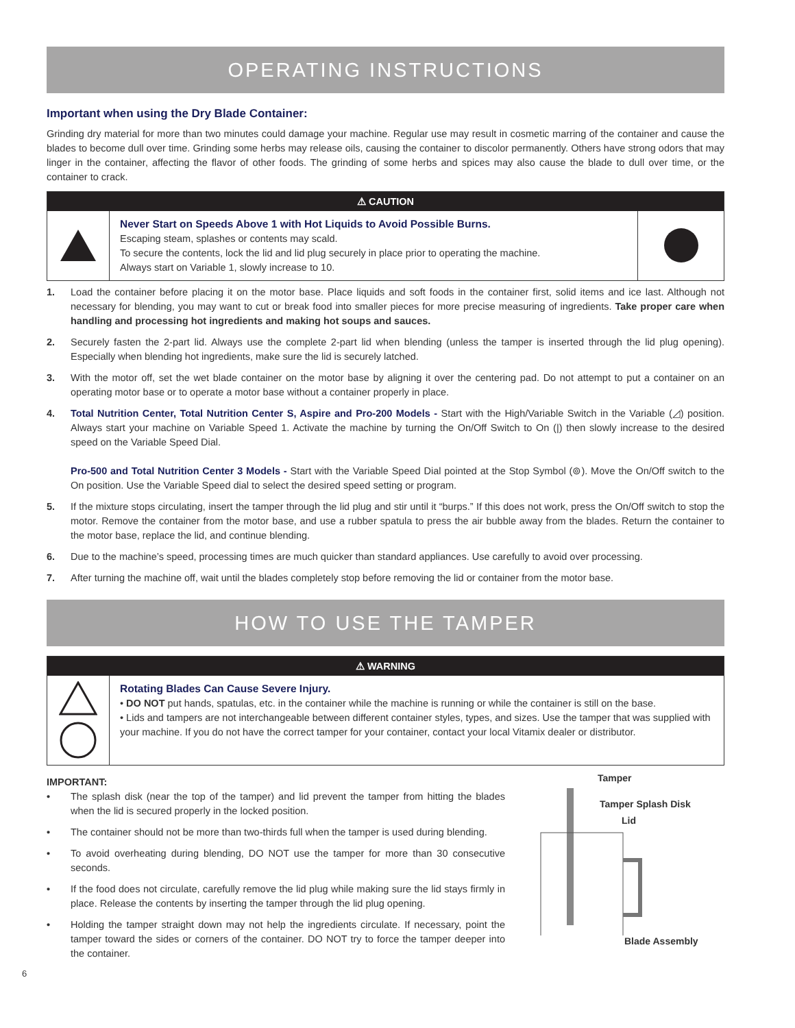OPERATING INSTRUCTIONS
Important when using the Dry Blade Container:
Grinding dry material for more than two minutes could damage your machine. Regular use may result in cosmetic marring of the container and cause the blades to become dull over time. Grinding some herbs may release oils, causing the container to discolor permanently. Others have strong odors that may linger in the container, affecting the flavor of other foods. The grinding of some herbs and spices may also cause the blade to dull over time, or the container to crack.
⚠ CAUTION
Never Start on Speeds Above 1 with Hot Liquids to Avoid Possible Burns.
Escaping steam, splashes or contents may scald.
To secure the contents, lock the lid and lid plug securely in place prior to operating the machine.
Always start on Variable 1, slowly increase to 10.
1. Load the container before placing it on the motor base. Place liquids and soft foods in the container first, solid items and ice last. Although not necessary for blending, you may want to cut or break food into smaller pieces for more precise measuring of ingredients. Take proper care when handling and processing hot ingredients and making hot soups and sauces.
2. Securely fasten the 2-part lid. Always use the complete 2-part lid when blending (unless the tamper is inserted through the lid plug opening). Especially when blending hot ingredients, make sure the lid is securely latched.
3. With the motor off, set the wet blade container on the motor base by aligning it over the centering pad. Do not attempt to put a container on an operating motor base or to operate a motor base without a container properly in place.
4. Total Nutrition Center, Total Nutrition Center S, Aspire and Pro-200 Models - Start with the High/Variable Switch in the Variable (◿) position. Always start your machine on Variable Speed 1. Activate the machine by turning the On/Off Switch to On (|) then slowly increase to the desired speed on the Variable Speed Dial.
Pro-500 and Total Nutrition Center 3 Models - Start with the Variable Speed Dial pointed at the Stop Symbol (⊚). Move the On/Off switch to the On position. Use the Variable Speed dial to select the desired speed setting or program.
5. If the mixture stops circulating, insert the tamper through the lid plug and stir until it “burps.” If this does not work, press the On/Off switch to stop the motor. Remove the container from the motor base, and use a rubber spatula to press the air bubble away from the blades. Return the container to the motor base, replace the lid, and continue blending.
6. Due to the machine’s speed, processing times are much quicker than standard appliances. Use carefully to avoid over processing.
7. After turning the machine off, wait until the blades completely stop before removing the lid or container from the motor base.
HOW TO USE THE TAMPER
⚠ WARNING
Rotating Blades Can Cause Severe Injury.
• DO NOT put hands, spatulas, etc. in the container while the machine is running or while the container is still on the base.
• Lids and tampers are not interchangeable between different container styles, types, and sizes. Use the tamper that was supplied with your machine. If you do not have the correct tamper for your container, contact your local Vitamix dealer or distributor.
IMPORTANT:
• The splash disk (near the top of the tamper) and lid prevent the tamper from hitting the blades when the lid is secured properly in the locked position.
• The container should not be more than two-thirds full when the tamper is used during blending.
• To avoid overheating during blending, DO NOT use the tamper for more than 30 consecutive seconds.
• If the food does not circulate, carefully remove the lid plug while making sure the lid stays firmly in place. Release the contents by inserting the tamper through the lid plug opening.
• Holding the tamper straight down may not help the ingredients circulate. If necessary, point the tamper toward the sides or corners of the container. DO NOT try to force the tamper deeper into the container.
Tamper
Tamper Splash Disk
Lid
Blade Assembly
6